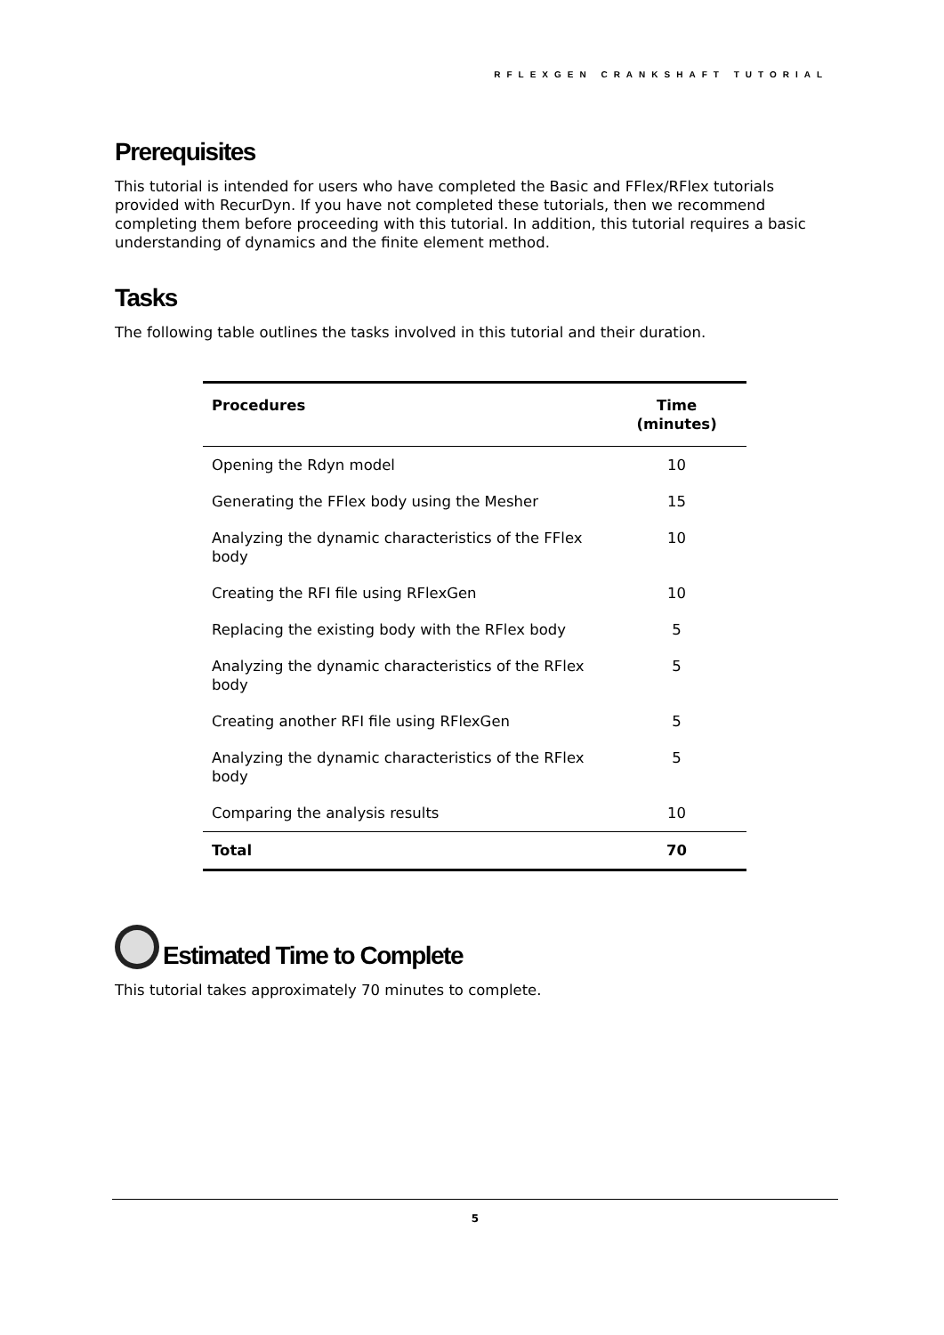RFLEXGEN CRANKSHAFT TUTORIAL
Prerequisites
This tutorial is intended for users who have completed the Basic and FFlex/RFlex tutorials provided with RecurDyn. If you have not completed these tutorials, then we recommend completing them before proceeding with this tutorial. In addition, this tutorial requires a basic understanding of dynamics and the finite element method.
Tasks
The following table outlines the tasks involved in this tutorial and their duration.
| Procedures | Time (minutes) |
| --- | --- |
| Opening the Rdyn model | 10 |
| Generating the FFlex body using the Mesher | 15 |
| Analyzing the dynamic characteristics of the FFlex body | 10 |
| Creating the RFI file using RFlexGen | 10 |
| Replacing the existing body with the RFlex body | 5 |
| Analyzing the dynamic characteristics of the RFlex body | 5 |
| Creating another RFI file using RFlexGen | 5 |
| Analyzing the dynamic characteristics of the RFlex body | 5 |
| Comparing the analysis results | 10 |
| Total | 70 |
Estimated Time to Complete
This tutorial takes approximately 70 minutes to complete.
5